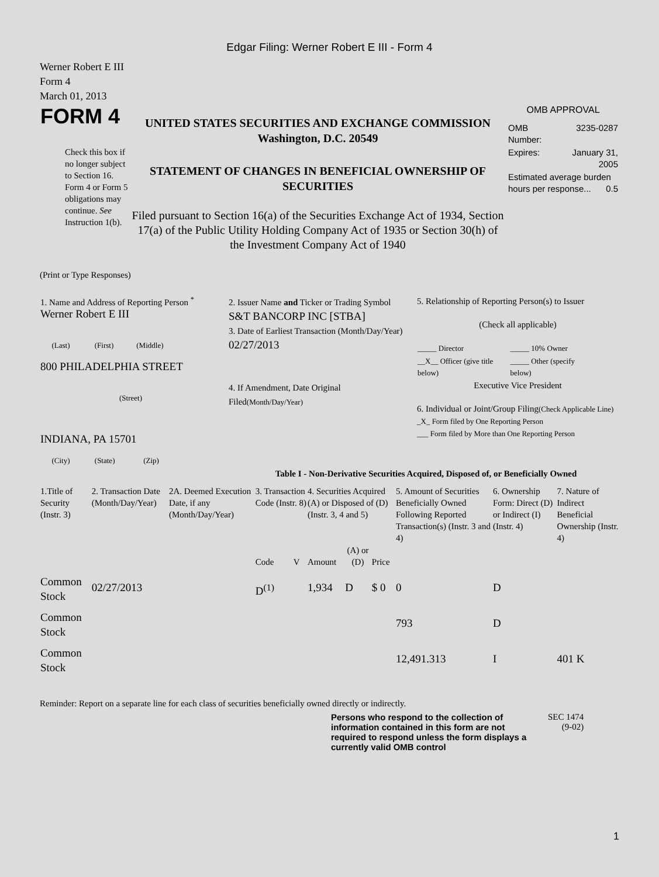Edgar Filing: Werner Robert E III - Form 4
Werner Robert E III
Form 4
March 01, 2013
| FORM 4 Check this box if no longer subject to Section 16. Form 4 or Form 5 obligations may continue. See Instruction 1(b). | UNITED STATES SECURITIES AND EXCHANGE COMMISSION Washington, D.C. 20549 STATEMENT OF CHANGES IN BENEFICIAL OWNERSHIP OF SECURITIES Filed pursuant to Section 16(a) of the Securities Exchange Act of 1934, Section 17(a) of the Public Utility Holding Company Act of 1935 or Section 30(h) of the Investment Company Act of 1940 | OMB APPROVAL / OMB Number: / 3235-0287 / / Expires: / January 31, 2005 / / Estimated average burden hours per response... 0.5 / / |
(Print or Type Responses)
| 1. Name and Address of Reporting Person <sup>*</sup> Werner Robert E III (Last) (First) (Middle) 800 PHILADELPHIA STREET (Street) INDIANA, PA 15701 (City) (State) (Zip) | 2. Issuer Name and Ticker or Trading Symbol S&T BANCORP INC [STBA] 3. Date of Earliest Transaction (Month/Day/Year) 02/27/2013 4. If Amendment, Date Original Filed (Month/Day/Year) | 5. Relationship of Reporting Person(s) to Issuer (Check all applicable) / _____ Director / _____ 10% Owner / / __X__ Officer (give title below) / _____ Other (specify below) / Executive Vice President 6. Individual or Joint/Group Filing (Check Applicable Line) _X_ Form filed by One Reporting Person ___ Form filed by More than One Reporting Person |
Table I - Non-Derivative Securities Acquired, Disposed of, or Beneficially Owned
| 1.Title of Security (Instr. 3) | 2. Transaction Date (Month/Day/Year) | 2A. Deemed Execution Date, if any (Month/Day/Year) | 3. Transaction Code (Instr. 8) | | 4. Securities Acquired (A) or Disposed of (D) (Instr. 3, 4 and 5) | | | 5. Amount of Securities Beneficially Owned Following Reported Transaction(s) (Instr. 3 and 4) | 6. Ownership Form: Direct (D) or Indirect (I) (Instr. 4) | 7. Nature of Indirect Beneficial Ownership (Instr. 4) |
| --- | --- | --- | --- | --- | --- | --- | --- | --- | --- | --- |
| | | | Code | V | Amount | (A) or (D) | Price | | | |
| Common Stock | 02/27/2013 | | D<sup>(1)</sup> | | 1,934 | D | $ 0 | 0 | D | |
| Common Stock | | | | | | | | 793 | D | |
| Common Stock | | | | | | | | 12,491.313 | I | 401 K |
Reminder: Report on a separate line for each class of securities beneficially owned directly or indirectly.
| Persons who respond to the collection of information contained in this form are not required to respond unless the form displays a currently valid OMB control | SEC 1474 (9-02) |
1